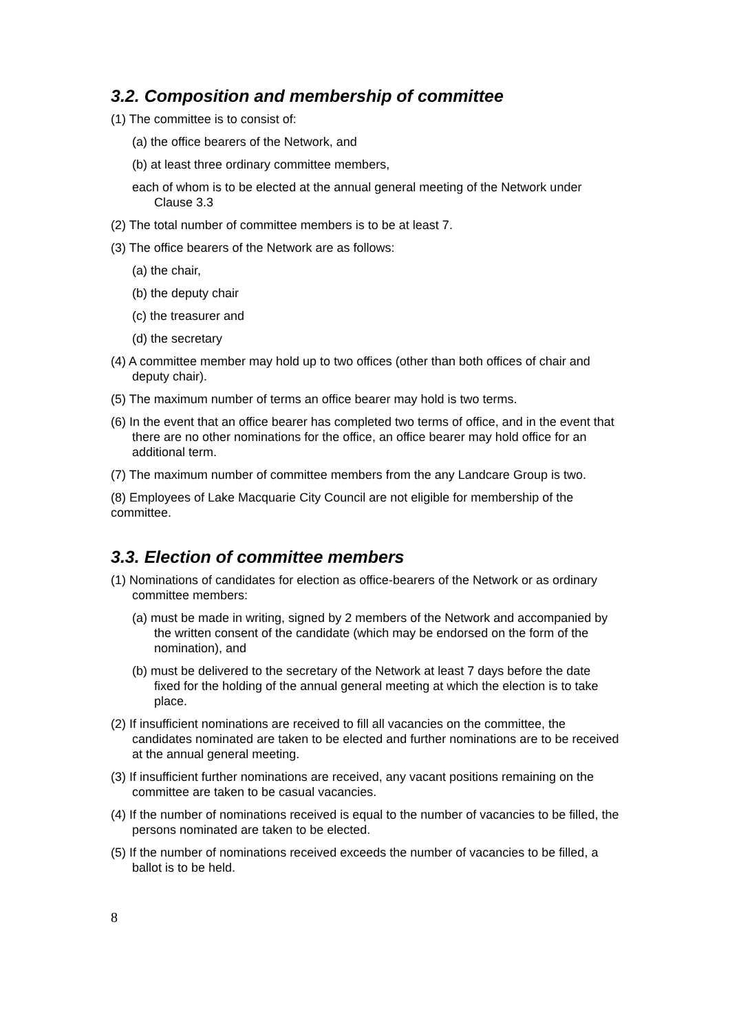3.2. Composition and membership of committee
(1) The committee is to consist of:
(a) the office bearers of the Network, and
(b) at least three ordinary committee members,
each of whom is to be elected at the annual general meeting of the Network under Clause 3.3
(2) The total number of committee members is to be at least 7.
(3) The office bearers of the Network are as follows:
(a) the chair,
(b) the deputy chair
(c) the treasurer and
(d) the secretary
(4) A committee member may hold up to two offices (other than both offices of chair and deputy chair).
(5) The maximum number of terms an office bearer may hold is two terms.
(6) In the event that an office bearer has completed two terms of office, and in the event that there are no other nominations for the office, an office bearer may hold office for an additional term.
(7) The maximum number of committee members from the any Landcare Group is two.
(8) Employees of Lake Macquarie City Council are not eligible for membership of the committee.
3.3. Election of committee members
(1) Nominations of candidates for election as office-bearers of the Network or as ordinary committee members:
(a) must be made in writing, signed by 2 members of the Network and accompanied by the written consent of the candidate (which may be endorsed on the form of the nomination), and
(b) must be delivered to the secretary of the Network at least 7 days before the date fixed for the holding of the annual general meeting at which the election is to take place.
(2) If insufficient nominations are received to fill all vacancies on the committee, the candidates nominated are taken to be elected and further nominations are to be received at the annual general meeting.
(3) If insufficient further nominations are received, any vacant positions remaining on the committee are taken to be casual vacancies.
(4) If the number of nominations received is equal to the number of vacancies to be filled, the persons nominated are taken to be elected.
(5) If the number of nominations received exceeds the number of vacancies to be filled, a ballot is to be held.
8